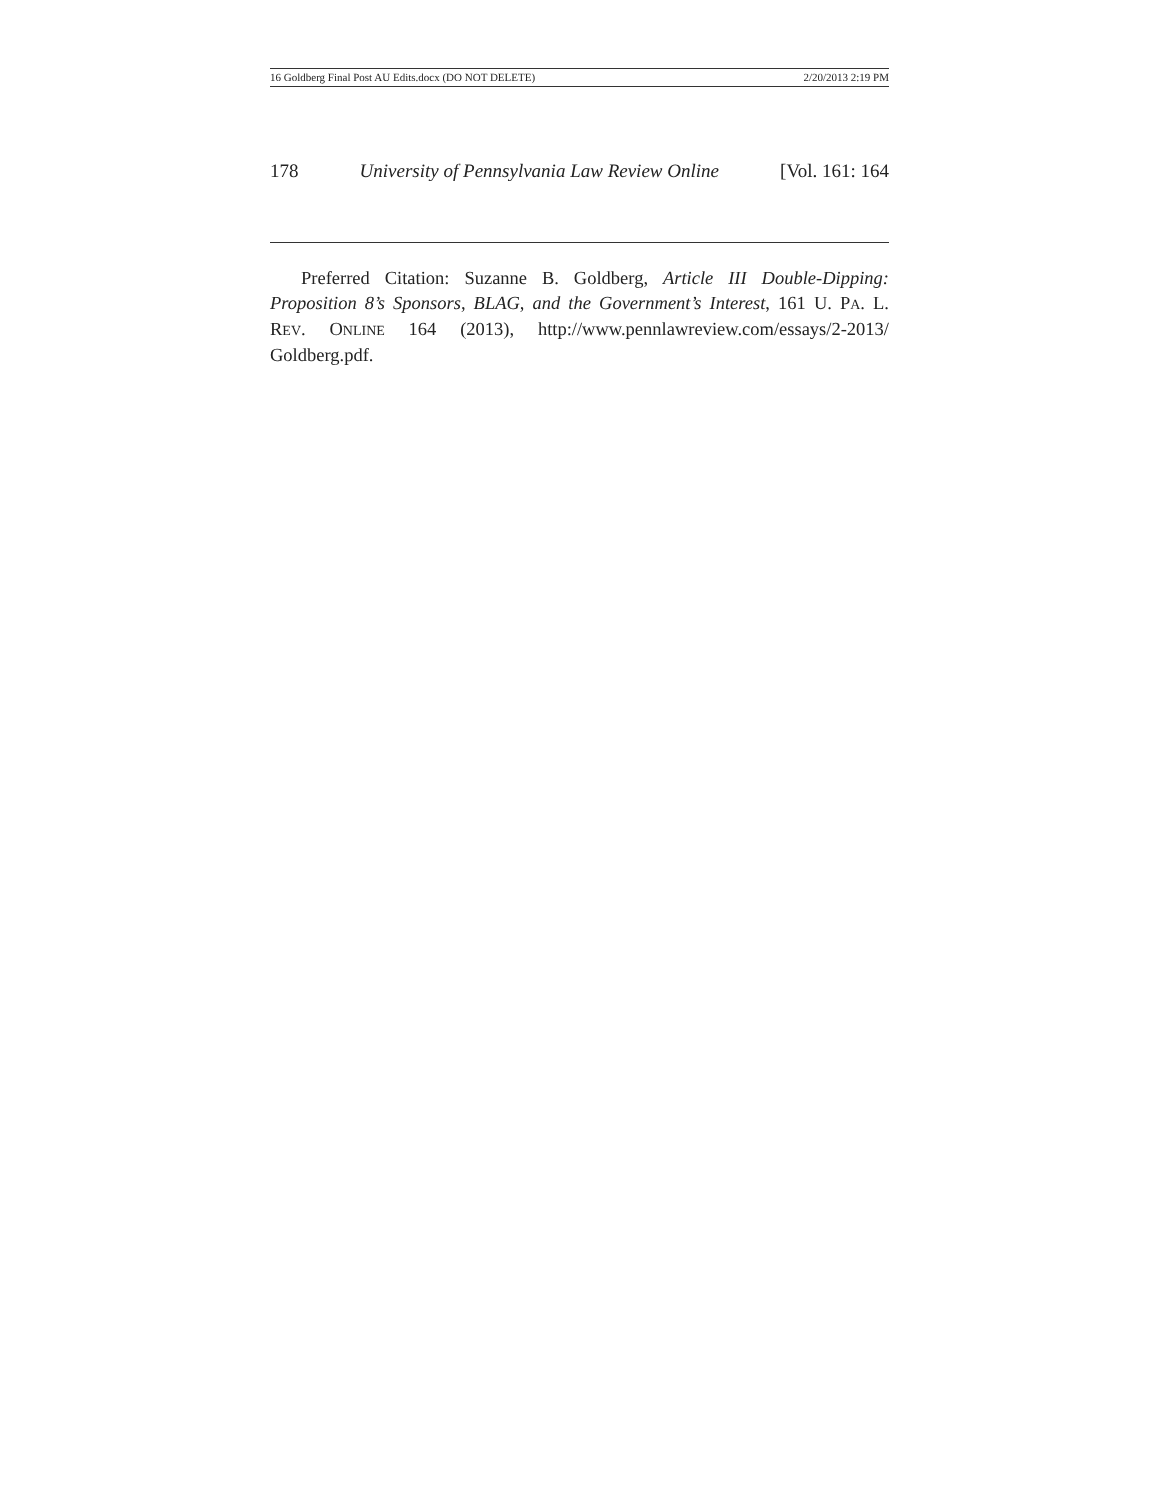16 Goldberg Final Post AU Edits.docx (DO NOT DELETE) 2/20/2013 2:19 PM
178 University of Pennsylvania Law Review Online [Vol. 161: 164
Preferred Citation: Suzanne B. Goldberg, Article III Double-Dipping: Proposition 8’s Sponsors, BLAG, and the Government’s Interest, 161 U. PA. L. REV. ONLINE 164 (2013), http://www.pennlawreview.com/essays/2-2013/ Goldberg.pdf.